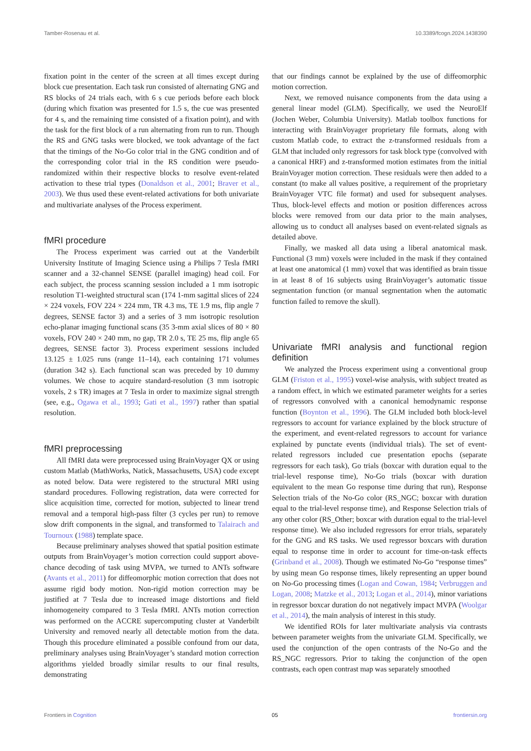Tamber-Rosenau et al. 10.3389/fcogn.2024.1438390
fixation point in the center of the screen at all times except during block cue presentation. Each task run consisted of alternating GNG and RS blocks of 24 trials each, with 6 s cue periods before each block (during which fixation was presented for 1.5 s, the cue was presented for 4 s, and the remaining time consisted of a fixation point), and with the task for the first block of a run alternating from run to run. Though the RS and GNG tasks were blocked, we took advantage of the fact that the timings of the No-Go color trial in the GNG condition and of the corresponding color trial in the RS condition were pseudo-randomized within their respective blocks to resolve event-related activation to these trial types (Donaldson et al., 2001; Braver et al., 2003). We thus used these event-related activations for both univariate and multivariate analyses of the Process experiment.
fMRI procedure
The Process experiment was carried out at the Vanderbilt University Institute of Imaging Science using a Philips 7 Tesla fMRI scanner and a 32-channel SENSE (parallel imaging) head coil. For each subject, the process scanning session included a 1 mm isotropic resolution T1-weighted structural scan (174 1-mm sagittal slices of 224 × 224 voxels, FOV 224 × 224 mm, TR 4.3 ms, TE 1.9 ms, flip angle 7 degrees, SENSE factor 3) and a series of 3 mm isotropic resolution echo-planar imaging functional scans (35 3-mm axial slices of 80 × 80 voxels, FOV 240 × 240 mm, no gap, TR 2.0 s, TE 25 ms, flip angle 65 degrees, SENSE factor 3). Process experiment sessions included 13.125 ± 1.025 runs (range 11–14), each containing 171 volumes (duration 342 s). Each functional scan was preceded by 10 dummy volumes. We chose to acquire standard-resolution (3 mm isotropic voxels, 2 s TR) images at 7 Tesla in order to maximize signal strength (see, e.g., Ogawa et al., 1993; Gati et al., 1997) rather than spatial resolution.
fMRI preprocessing
All fMRI data were preprocessed using BrainVoyager QX or using custom Matlab (MathWorks, Natick, Massachusetts, USA) code except as noted below. Data were registered to the structural MRI using standard procedures. Following registration, data were corrected for slice acquisition time, corrected for motion, subjected to linear trend removal and a temporal high-pass filter (3 cycles per run) to remove slow drift components in the signal, and transformed to Talairach and Tournoux (1988) template space.
Because preliminary analyses showed that spatial position estimate outputs from BrainVoyager’s motion correction could support above-chance decoding of task using MVPA, we turned to ANTs software (Avants et al., 2011) for diffeomorphic motion correction that does not assume rigid body motion. Non-rigid motion correction may be justified at 7 Tesla due to increased image distortions and field inhomogeneity compared to 3 Tesla fMRI. ANTs motion correction was performed on the ACCRE supercomputing cluster at Vanderbilt University and removed nearly all detectable motion from the data. Though this procedure eliminated a possible confound from our data, preliminary analyses using BrainVoyager’s standard motion correction algorithms yielded broadly similar results to our final results, demonstrating
that our findings cannot be explained by the use of diffeomorphic motion correction.
Next, we removed nuisance components from the data using a general linear model (GLM). Specifically, we used the NeuroElf (Jochen Weber, Columbia University). Matlab toolbox functions for interacting with BrainVoyager proprietary file formats, along with custom Matlab code, to extract the z-transformed residuals from a GLM that included only regressors for task block type (convolved with a canonical HRF) and z-transformed motion estimates from the initial BrainVoyager motion correction. These residuals were then added to a constant (to make all values positive, a requirement of the proprietary BrainVoyager VTC file format) and used for subsequent analyses. Thus, block-level effects and motion or position differences across blocks were removed from our data prior to the main analyses, allowing us to conduct all analyses based on event-related signals as detailed above.
Finally, we masked all data using a liberal anatomical mask. Functional (3 mm) voxels were included in the mask if they contained at least one anatomical (1 mm) voxel that was identified as brain tissue in at least 8 of 16 subjects using BrainVoyager’s automatic tissue segmentation function (or manual segmentation when the automatic function failed to remove the skull).
Univariate fMRI analysis and functional region definition
We analyzed the Process experiment using a conventional group GLM (Friston et al., 1995) voxel-wise analysis, with subject treated as a random effect, in which we estimated parameter weights for a series of regressors convolved with a canonical hemodynamic response function (Boynton et al., 1996). The GLM included both block-level regressors to account for variance explained by the block structure of the experiment, and event-related regressors to account for variance explained by punctate events (individual trials). The set of event-related regressors included cue presentation epochs (separate regressors for each task), Go trials (boxcar with duration equal to the trial-level response time), No-Go trials (boxcar with duration equivalent to the mean Go response time during that run), Response Selection trials of the No-Go color (RS_NGC; boxcar with duration equal to the trial-level response time), and Response Selection trials of any other color (RS_Other; boxcar with duration equal to the trial-level response time). We also included regressors for error trials, separately for the GNG and RS tasks. We used regressor boxcars with duration equal to response time in order to account for time-on-task effects (Grinband et al., 2008). Though we estimated No-Go “response times” by using mean Go response times, likely representing an upper bound on No-Go processing times (Logan and Cowan, 1984; Verbruggen and Logan, 2008; Matzke et al., 2013; Logan et al., 2014), minor variations in regressor boxcar duration do not negatively impact MVPA (Woolgar et al., 2014), the main analysis of interest in this study.
We identified ROIs for later multivariate analysis via contrasts between parameter weights from the univariate GLM. Specifically, we used the conjunction of the open contrasts of the No-Go and the RS_NGC regressors. Prior to taking the conjunction of the open contrasts, each open contrast map was separately smoothed
Frontiers in Cognition 05 frontiersin.org